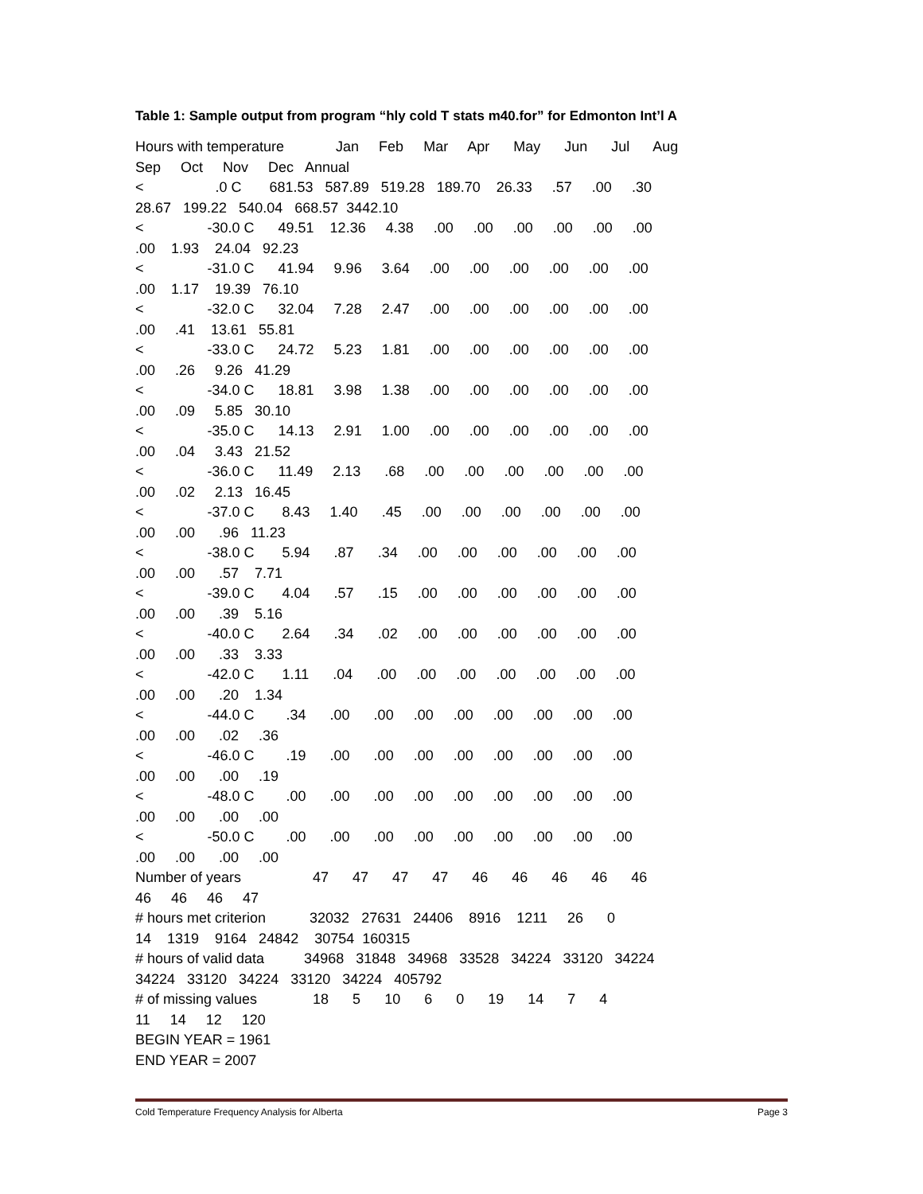Table 1: Sample output from program “hly cold T stats m40.for” for Edmonton Int’l A
Hours with temperature Jan Feb Mar Apr May Jun Jul Aug Sep Oct Nov Dec Annual < .0 C 681.53 587.89 519.28 189.70 26.33 .57 .00 .30 28.67 199.22 540.04 668.57 3442.10 < -30.0 C 49.51 12.36 4.38 .00 .00 .00 .00 .00 .00 .00 1.93 24.04 92.23 < -31.0 C 41.94 9.96 3.64 .00 .00 .00 .00 .00 .00 .00 1.17 19.39 76.10 < -32.0 C 32.04 7.28 2.47 .00 .00 .00 .00 .00 .00 .00 .41 13.61 55.81 < -33.0 C 24.72 5.23 1.81 .00 .00 .00 .00 .00 .00 .00 .26 9.26 41.29 < -34.0 C 18.81 3.98 1.38 .00 .00 .00 .00 .00 .00 .00 .09 5.85 30.10 < -35.0 C 14.13 2.91 1.00 .00 .00 .00 .00 .00 .00 .00 .04 3.43 21.52 < -36.0 C 11.49 2.13 .68 .00 .00 .00 .00 .00 .00 .00 .02 2.13 16.45 < -37.0 C 8.43 1.40 .45 .00 .00 .00 .00 .00 .00 .00 .00 .96 11.23 < -38.0 C 5.94 .87 .34 .00 .00 .00 .00 .00 .00 .00 .00 .57 7.71 < -39.0 C 4.04 .57 .15 .00 .00 .00 .00 .00 .00 .00 .00 .39 5.16 < -40.0 C 2.64 .34 .02 .00 .00 .00 .00 .00 .00 .00 .00 .33 3.33 < -42.0 C 1.11 .04 .00 .00 .00 .00 .00 .00 .00 .00 .00 .20 1.34 < -44.0 C .34 .00 .00 .00 .00 .00 .00 .00 .00 .00 .00 .02 .36 < -46.0 C .19 .00 .00 .00 .00 .00 .00 .00 .00 .00 .00 .00 .19 < -48.0 C .00 .00 .00 .00 .00 .00 .00 .00 .00 .00 .00 .00 .00 < -50.0 C .00 .00 .00 .00 .00 .00 .00 .00 .00 .00 .00 .00 .00 Number of years 47 47 47 47 46 46 46 46 46 46 46 46 47 # hours met criterion 32032 27631 24406 8916 1211 26 0 14 1319 9164 24842 30754 160315 # hours of valid data 34968 31848 34968 33528 34224 33120 34224 34224 33120 34224 33120 34224 405792 # of missing values 18 5 10 6 0 19 14 7 4 11 14 12 120 BEGIN YEAR = 1961 END YEAR = 2007
Cold Temperature Frequency Analysis for Alberta Page 3